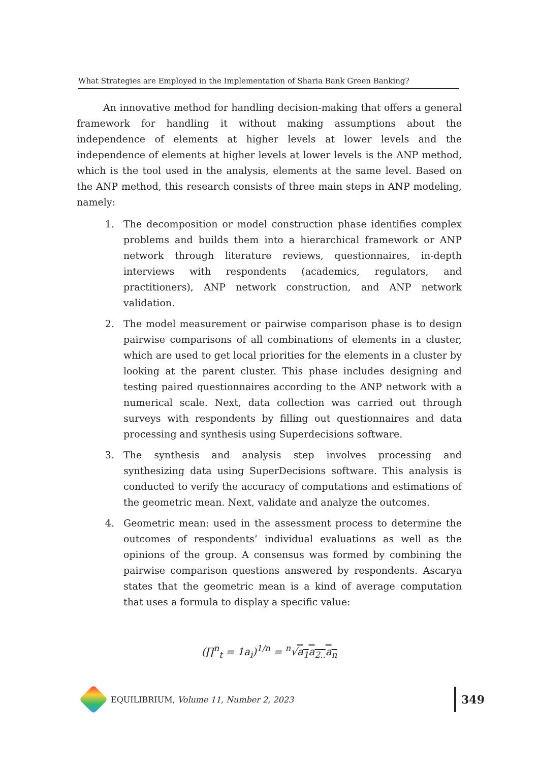What Strategies are Employed in the Implementation of Sharia Bank Green Banking?
An innovative method for handling decision-making that offers a general framework for handling it without making assumptions about the independence of elements at higher levels at lower levels and the independence of elements at higher levels at lower levels is the ANP method, which is the tool used in the analysis, elements at the same level. Based on the ANP method, this research consists of three main steps in ANP modeling, namely:
1. The decomposition or model construction phase identifies complex problems and builds them into a hierarchical framework or ANP network through literature reviews, questionnaires, in-depth interviews with respondents (academics, regulators, and practitioners), ANP network construction, and ANP network validation.
2. The model measurement or pairwise comparison phase is to design pairwise comparisons of all combinations of elements in a cluster, which are used to get local priorities for the elements in a cluster by looking at the parent cluster. This phase includes designing and testing paired questionnaires according to the ANP network with a numerical scale. Next, data collection was carried out through surveys with respondents by filling out questionnaires and data processing and synthesis using Superdecisions software.
3. The synthesis and analysis step involves processing and synthesizing data using SuperDecisions software. This analysis is conducted to verify the accuracy of computations and estimations of the geometric mean. Next, validate and analyze the outcomes.
4. Geometric mean: used in the assessment process to determine the outcomes of respondents’ individual evaluations as well as the opinions of the group. A consensus was formed by combining the pairwise comparison questions answered by respondents. Ascarya states that the geometric mean is a kind of average computation that uses a formula to display a specific value:
(∏<sup>n</sup><sub>t</sub> = 1a<sub>i</sub>)<sup>1/n</sup> = <sup>n</sup>√a<sub>1</sub>a<sub>2..</sub>a<sub>n</sub>
EQUILIBRIUM, Volume 11, Number 2, 2023 349